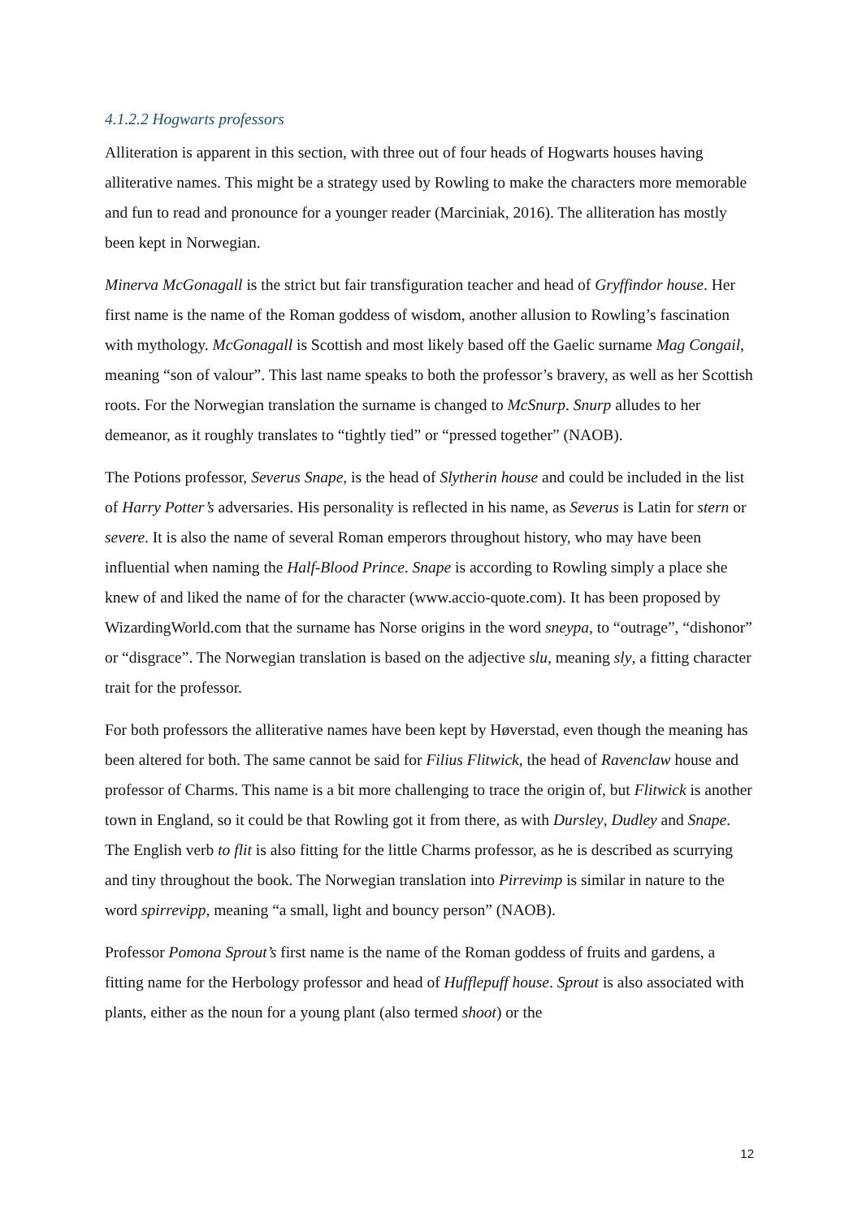4.1.2.2 Hogwarts professors
Alliteration is apparent in this section, with three out of four heads of Hogwarts houses having alliterative names. This might be a strategy used by Rowling to make the characters more memorable and fun to read and pronounce for a younger reader (Marciniak, 2016). The alliteration has mostly been kept in Norwegian.
Minerva McGonagall is the strict but fair transfiguration teacher and head of Gryffindor house. Her first name is the name of the Roman goddess of wisdom, another allusion to Rowling’s fascination with mythology. McGonagall is Scottish and most likely based off the Gaelic surname Mag Congail, meaning “son of valour”. This last name speaks to both the professor’s bravery, as well as her Scottish roots. For the Norwegian translation the surname is changed to McSnurp. Snurp alludes to her demeanor, as it roughly translates to “tightly tied” or “pressed together” (NAOB).
The Potions professor, Severus Snape, is the head of Slytherin house and could be included in the list of Harry Potter’s adversaries. His personality is reflected in his name, as Severus is Latin for stern or severe. It is also the name of several Roman emperors throughout history, who may have been influential when naming the Half-Blood Prince. Snape is according to Rowling simply a place she knew of and liked the name of for the character (www.accio-quote.com). It has been proposed by WizardingWorld.com that the surname has Norse origins in the word sneypa, to “outrage”, “dishonor” or “disgrace”. The Norwegian translation is based on the adjective slu, meaning sly, a fitting character trait for the professor.
For both professors the alliterative names have been kept by Høverstad, even though the meaning has been altered for both. The same cannot be said for Filius Flitwick, the head of Ravenclaw house and professor of Charms. This name is a bit more challenging to trace the origin of, but Flitwick is another town in England, so it could be that Rowling got it from there, as with Dursley, Dudley and Snape. The English verb to flit is also fitting for the little Charms professor, as he is described as scurrying and tiny throughout the book. The Norwegian translation into Pirrevimp is similar in nature to the word spirrevipp, meaning “a small, light and bouncy person” (NAOB).
Professor Pomona Sprout’s first name is the name of the Roman goddess of fruits and gardens, a fitting name for the Herbology professor and head of Hufflepuff house. Sprout is also associated with plants, either as the noun for a young plant (also termed shoot) or the
12